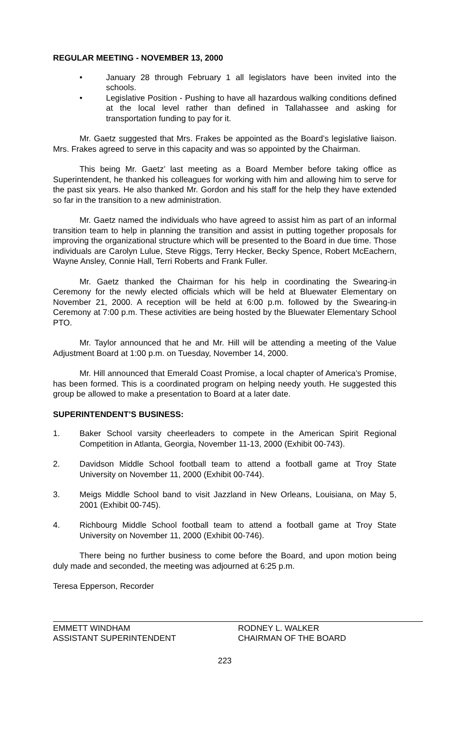REGULAR MEETING - NOVEMBER 13, 2000
• January 28 through February 1 all legislators have been invited into the schools.
• Legislative Position - Pushing to have all hazardous walking conditions defined at the local level rather than defined in Tallahassee and asking for transportation funding to pay for it.
Mr. Gaetz suggested that Mrs. Frakes be appointed as the Board’s legislative liaison. Mrs. Frakes agreed to serve in this capacity and was so appointed by the Chairman.
This being Mr. Gaetz’ last meeting as a Board Member before taking office as Superintendent, he thanked his colleagues for working with him and allowing him to serve for the past six years. He also thanked Mr. Gordon and his staff for the help they have extended so far in the transition to a new administration.
Mr. Gaetz named the individuals who have agreed to assist him as part of an informal transition team to help in planning the transition and assist in putting together proposals for improving the organizational structure which will be presented to the Board in due time. Those individuals are Carolyn Lulue, Steve Riggs, Terry Hecker, Becky Spence, Robert McEachern, Wayne Ansley, Connie Hall, Terri Roberts and Frank Fuller.
Mr. Gaetz thanked the Chairman for his help in coordinating the Swearing-in Ceremony for the newly elected officials which will be held at Bluewater Elementary on November 21, 2000. A reception will be held at 6:00 p.m. followed by the Swearing-in Ceremony at 7:00 p.m. These activities are being hosted by the Bluewater Elementary School PTO.
Mr. Taylor announced that he and Mr. Hill will be attending a meeting of the Value Adjustment Board at 1:00 p.m. on Tuesday, November 14, 2000.
Mr. Hill announced that Emerald Coast Promise, a local chapter of America’s Promise, has been formed. This is a coordinated program on helping needy youth. He suggested this group be allowed to make a presentation to Board at a later date.
SUPERINTENDENT’S BUSINESS:
1. Baker School varsity cheerleaders to compete in the American Spirit Regional Competition in Atlanta, Georgia, November 11-13, 2000 (Exhibit 00-743).
2. Davidson Middle School football team to attend a football game at Troy State University on November 11, 2000 (Exhibit 00-744).
3. Meigs Middle School band to visit Jazzland in New Orleans, Louisiana, on May 5, 2001 (Exhibit 00-745).
4. Richbourg Middle School football team to attend a football game at Troy State University on November 11, 2000 (Exhibit 00-746).
There being no further business to come before the Board, and upon motion being duly made and seconded, the meeting was adjourned at 6:25 p.m.
Teresa Epperson, Recorder
EMMETT WINDHAM
ASSISTANT SUPERINTENDENT
RODNEY L. WALKER
CHAIRMAN OF THE BOARD
223